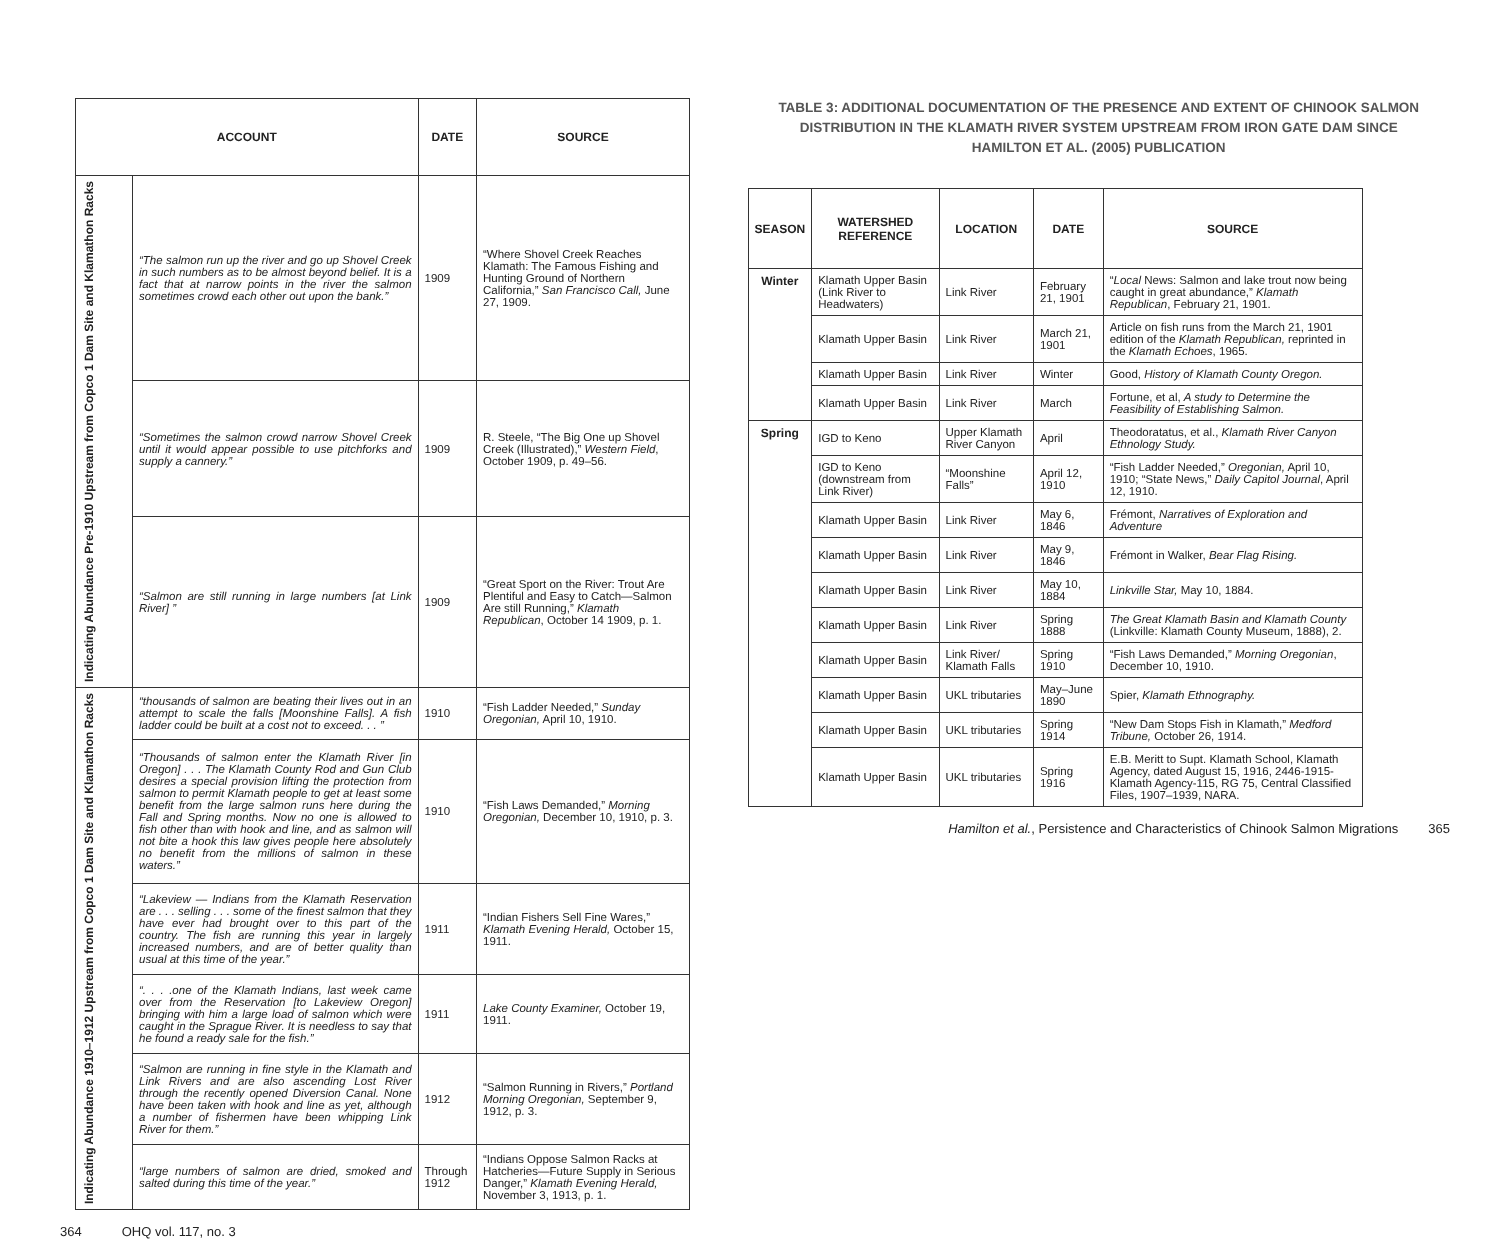| ACCOUNT | | DATE | SOURCE |
| --- | --- | --- | --- |
| Indicating Abundance Pre-1910 Upstream from Copco 1 Dam Site and Klamathon Racks | “The salmon run up the river and go up Shovel Creek in such numbers as to be almost beyond belief. It is a fact that at narrow points in the river the salmon sometimes crowd each other out upon the bank.” | 1909 | “Where Shovel Creek Reaches Klamath: The Famous Fishing and Hunting Ground of Northern California,” San Francisco Call, June 27, 1909. |
| | “Sometimes the salmon crowd narrow Shovel Creek until it would appear possible to use pitchforks and supply a cannery.” | 1909 | R. Steele, “The Big One up Shovel Creek (Illustrated),” Western Field , October 1909, p. 49–56. |
| | “Salmon are still running in large numbers [at Link River] ” | 1909 | “Great Sport on the River: Trout Are Plentiful and Easy to Catch—Salmon Are still Running,” Klamath Republican , October 14 1909, p. 1. |
| Indicating Abundance 1910–1912 Upstream from Copco 1 Dam Site and Klamathon Racks | “thousands of salmon are beating their lives out in an attempt to scale the falls [Moonshine Falls]. A fish ladder could be built at a cost not to exceed. . . ” | 1910 | “Fish Ladder Needed,” Sunday Oregonian, April 10, 1910. |
| | “Thousands of salmon enter the Klamath River [in Oregon] . . . The Klamath County Rod and Gun Club desires a special provision lifting the protection from salmon to permit Klamath people to get at least some benefit from the large salmon runs here during the Fall and Spring months. Now no one is allowed to fish other than with hook and line, and as salmon will not bite a hook this law gives people here absolutely no benefit from the millions of salmon in these waters.” | 1910 | “Fish Laws Demanded,” Morning Oregonian, December 10, 1910, p. 3. |
| | “Lakeview — Indians from the Klamath Reservation are . . . selling . . . some of the finest salmon that they have ever had brought over to this part of the country. The fish are running this year in largely increased numbers, and are of better quality than usual at this time of the year.” | 1911 | “Indian Fishers Sell Fine Wares,” Klamath Evening Herald, October 15, 1911. |
| | “. . . .one of the Klamath Indians, last week came over from the Reservation [to Lakeview Oregon] bringing with him a large load of salmon which were caught in the Sprague River. It is needless to say that he found a ready sale for the fish.” | 1911 | Lake County Examiner, October 19, 1911. |
| | “Salmon are running in fine style in the Klamath and Link Rivers and are also ascending Lost River through the recently opened Diversion Canal. None have been taken with hook and line as yet, although a number of fishermen have been whipping Link River for them.” | 1912 | “Salmon Running in Rivers,” Portland Morning Oregonian, September 9, 1912, p. 3. |
| | “large numbers of salmon are dried, smoked and salted during this time of the year.” | Through 1912 | “Indians Oppose Salmon Racks at Hatcheries—Future Supply in Serious Danger,” Klamath Evening Herald, November 3, 1913, p. 1. |
364 OHQ vol. 117, no. 3
TABLE 3: ADDITIONAL DOCUMENTATION OF THE PRESENCE AND EXTENT OF CHINOOK SALMON DISTRIBUTION IN THE KLAMATH RIVER SYSTEM UPSTREAM FROM IRON GATE DAM SINCE HAMILTON ET AL. (2005) PUBLICATION
| SEASON | WATERSHED REFERENCE | LOCATION | DATE | SOURCE |
| --- | --- | --- | --- | --- |
| Winter | Klamath Upper Basin (Link River to Headwaters) | Link River | February 21, 1901 | “ Local News: Salmon and lake trout now being caught in great abundance,” Klamath Republican , February 21, 1901. |
| | Klamath Upper Basin | Link River | March 21, 1901 | Article on fish runs from the March 21, 1901 edition of the Klamath Republican, reprinted in the Klamath Echoes , 1965. |
| | Klamath Upper Basin | Link River | Winter | Good, History of Klamath County Oregon. |
| | Klamath Upper Basin | Link River | March | Fortune, et al, A study to Determine the Feasibility of Establishing Salmon. |
| Spring | IGD to Keno | Upper Klamath River Canyon | April | Theodoratatus, et al., Klamath River Canyon Ethnology Study. |
| | IGD to Keno (downstream from Link River) | “Moonshine Falls” | April 12, 1910 | “Fish Ladder Needed,” Oregonian, April 10, 1910; “State News,” Daily Capitol Journal , April 12, 1910. |
| | Klamath Upper Basin | Link River | May 6, 1846 | Frémont, Narratives of Exploration and Adventure |
| | Klamath Upper Basin | Link River | May 9, 1846 | Frémont in Walker, Bear Flag Rising. |
| | Klamath Upper Basin | Link River | May 10, 1884 | Linkville Star, May 10, 1884. |
| | Klamath Upper Basin | Link River | Spring 1888 | The Great Klamath Basin and Klamath County (Linkville: Klamath County Museum, 1888), 2. |
| | Klamath Upper Basin | Link River/ Klamath Falls | Spring 1910 | “Fish Laws Demanded,” Morning Oregonian , December 10, 1910. |
| | Klamath Upper Basin | UKL tributaries | May–June 1890 | Spier, Klamath Ethnography. |
| | Klamath Upper Basin | UKL tributaries | Spring 1914 | “New Dam Stops Fish in Klamath,” Medford Tribune, October 26, 1914. |
| | Klamath Upper Basin | UKL tributaries | Spring 1916 | E.B. Meritt to Supt. Klamath School, Klamath Agency, dated August 15, 1916, 2446-1915-Klamath Agency-115, RG 75, Central Classified Files, 1907–1939, NARA. |
Hamilton et al., Persistence and Characteristics of Chinook Salmon Migrations 365